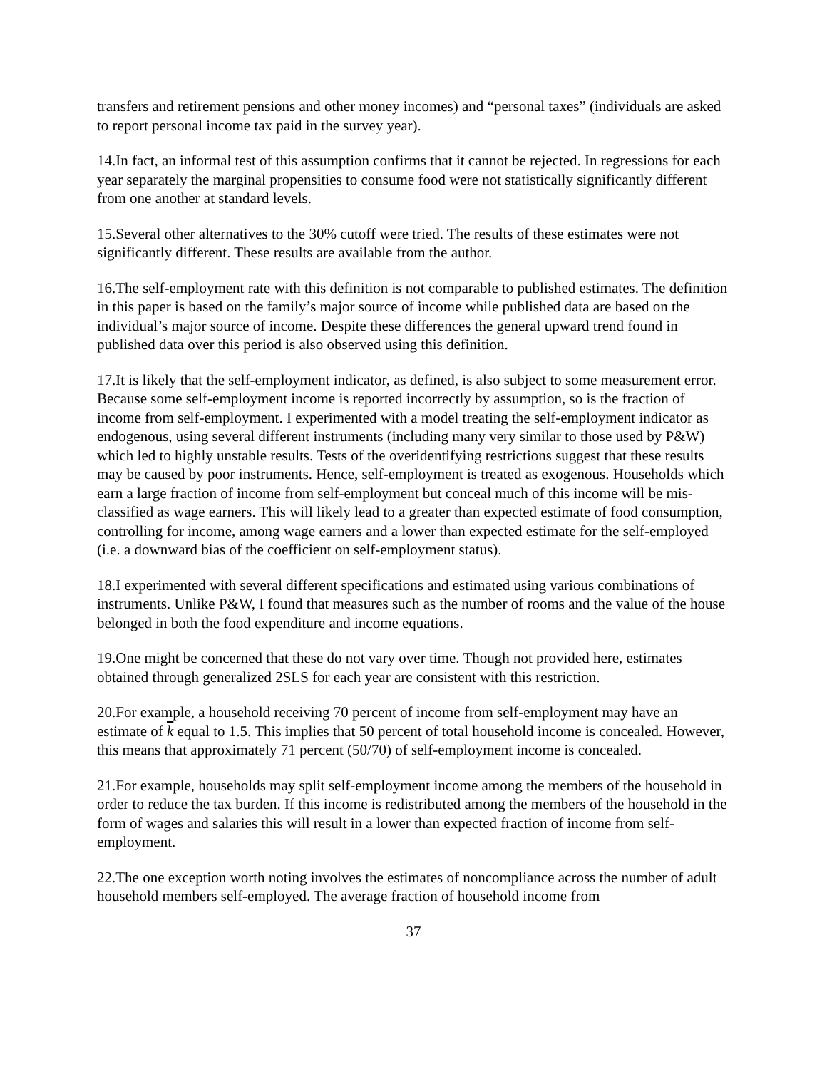transfers and retirement pensions and other money incomes) and “personal taxes” (individuals are asked to report personal income tax paid in the survey year).
14.In fact, an informal test of this assumption confirms that it cannot be rejected. In regressions for each year separately the marginal propensities to consume food were not statistically significantly different from one another at standard levels.
15.Several other alternatives to the 30% cutoff were tried. The results of these estimates were not significantly different. These results are available from the author.
16.The self-employment rate with this definition is not comparable to published estimates. The definition in this paper is based on the family’s major source of income while published data are based on the individual’s major source of income. Despite these differences the general upward trend found in published data over this period is also observed using this definition.
17.It is likely that the self-employment indicator, as defined, is also subject to some measurement error. Because some self-employment income is reported incorrectly by assumption, so is the fraction of income from self-employment. I experimented with a model treating the self-employment indicator as endogenous, using several different instruments (including many very similar to those used by P&W) which led to highly unstable results. Tests of the overidentifying restrictions suggest that these results may be caused by poor instruments. Hence, self-employment is treated as exogenous. Households which earn a large fraction of income from self-employment but conceal much of this income will be mis-classified as wage earners. This will likely lead to a greater than expected estimate of food consumption, controlling for income, among wage earners and a lower than expected estimate for the self-employed (i.e. a downward bias of the coefficient on self-employment status).
18.I experimented with several different specifications and estimated using various combinations of instruments. Unlike P&W, I found that measures such as the number of rooms and the value of the house belonged in both the food expenditure and income equations.
19.One might be concerned that these do not vary over time. Though not provided here, estimates obtained through generalized 2SLS for each year are consistent with this restriction.
20.For example, a household receiving 70 percent of income from self-employment may have an estimate of k equal to 1.5. This implies that 50 percent of total household income is concealed. However, this means that approximately 71 percent (50/70) of self-employment income is concealed.
21.For example, households may split self-employment income among the members of the household in order to reduce the tax burden. If this income is redistributed among the members of the household in the form of wages and salaries this will result in a lower than expected fraction of income from self-employment.
22.The one exception worth noting involves the estimates of noncompliance across the number of adult household members self-employed. The average fraction of household income from
37